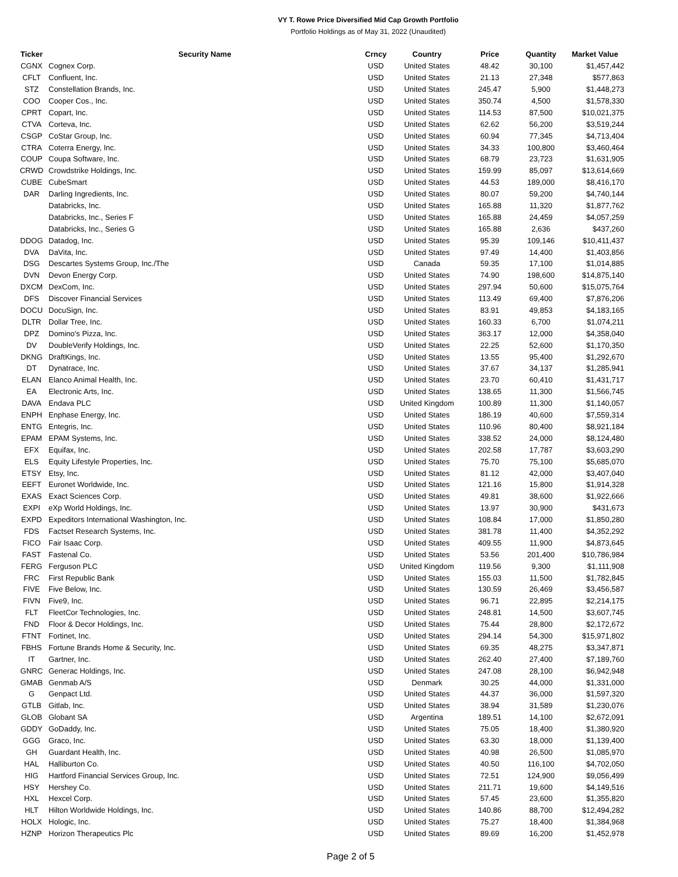VY T. Rowe Price Diversified Mid Cap Growth Portfolio
Portfolio Holdings as of May 31, 2022 (Unaudited)
| Ticker | Security Name | Crncy | Country | Price | Quantity | Market Value |
| --- | --- | --- | --- | --- | --- | --- |
| CGNX | Cognex Corp. | USD | United States | 48.42 | 30,100 | $1,457,442 |
| CFLT | Confluent, Inc. | USD | United States | 21.13 | 27,348 | $577,863 |
| STZ | Constellation Brands, Inc. | USD | United States | 245.47 | 5,900 | $1,448,273 |
| COO | Cooper Cos., Inc. | USD | United States | 350.74 | 4,500 | $1,578,330 |
| CPRT | Copart, Inc. | USD | United States | 114.53 | 87,500 | $10,021,375 |
| CTVA | Corteva, Inc. | USD | United States | 62.62 | 56,200 | $3,519,244 |
| CSGP | CoStar Group, Inc. | USD | United States | 60.94 | 77,345 | $4,713,404 |
| CTRA | Coterra Energy, Inc. | USD | United States | 34.33 | 100,800 | $3,460,464 |
| COUP | Coupa Software, Inc. | USD | United States | 68.79 | 23,723 | $1,631,905 |
| CRWD | Crowdstrike Holdings, Inc. | USD | United States | 159.99 | 85,097 | $13,614,669 |
| CUBE | CubeSmart | USD | United States | 44.53 | 189,000 | $8,416,170 |
| DAR | Darling Ingredients, Inc. | USD | United States | 80.07 | 59,200 | $4,740,144 |
| | Databricks, Inc. | USD | United States | 165.88 | 11,320 | $1,877,762 |
| | Databricks, Inc., Series F | USD | United States | 165.88 | 24,459 | $4,057,259 |
| | Databricks, Inc., Series G | USD | United States | 165.88 | 2,636 | $437,260 |
| DDOG | Datadog, Inc. | USD | United States | 95.39 | 109,146 | $10,411,437 |
| DVA | DaVita, Inc. | USD | United States | 97.49 | 14,400 | $1,403,856 |
| DSG | Descartes Systems Group, Inc./The | USD | Canada | 59.35 | 17,100 | $1,014,885 |
| DVN | Devon Energy Corp. | USD | United States | 74.90 | 198,600 | $14,875,140 |
| DXCM | DexCom, Inc. | USD | United States | 297.94 | 50,600 | $15,075,764 |
| DFS | Discover Financial Services | USD | United States | 113.49 | 69,400 | $7,876,206 |
| DOCU | DocuSign, Inc. | USD | United States | 83.91 | 49,853 | $4,183,165 |
| DLTR | Dollar Tree, Inc. | USD | United States | 160.33 | 6,700 | $1,074,211 |
| DPZ | Domino's Pizza, Inc. | USD | United States | 363.17 | 12,000 | $4,358,040 |
| DV | DoubleVerify Holdings, Inc. | USD | United States | 22.25 | 52,600 | $1,170,350 |
| DKNG | DraftKings, Inc. | USD | United States | 13.55 | 95,400 | $1,292,670 |
| DT | Dynatrace, Inc. | USD | United States | 37.67 | 34,137 | $1,285,941 |
| ELAN | Elanco Animal Health, Inc. | USD | United States | 23.70 | 60,410 | $1,431,717 |
| EA | Electronic Arts, Inc. | USD | United States | 138.65 | 11,300 | $1,566,745 |
| DAVA | Endava PLC | USD | United Kingdom | 100.89 | 11,300 | $1,140,057 |
| ENPH | Enphase Energy, Inc. | USD | United States | 186.19 | 40,600 | $7,559,314 |
| ENTG | Entegris, Inc. | USD | United States | 110.96 | 80,400 | $8,921,184 |
| EPAM | EPAM Systems, Inc. | USD | United States | 338.52 | 24,000 | $8,124,480 |
| EFX | Equifax, Inc. | USD | United States | 202.58 | 17,787 | $3,603,290 |
| ELS | Equity Lifestyle Properties, Inc. | USD | United States | 75.70 | 75,100 | $5,685,070 |
| ETSY | Etsy, Inc. | USD | United States | 81.12 | 42,000 | $3,407,040 |
| EEFT | Euronet Worldwide, Inc. | USD | United States | 121.16 | 15,800 | $1,914,328 |
| EXAS | Exact Sciences Corp. | USD | United States | 49.81 | 38,600 | $1,922,666 |
| EXPI | eXp World Holdings, Inc. | USD | United States | 13.97 | 30,900 | $431,673 |
| EXPD | Expeditors International Washington, Inc. | USD | United States | 108.84 | 17,000 | $1,850,280 |
| FDS | Factset Research Systems, Inc. | USD | United States | 381.78 | 11,400 | $4,352,292 |
| FICO | Fair Isaac Corp. | USD | United States | 409.55 | 11,900 | $4,873,645 |
| FAST | Fastenal Co. | USD | United States | 53.56 | 201,400 | $10,786,984 |
| FERG | Ferguson PLC | USD | United Kingdom | 119.56 | 9,300 | $1,111,908 |
| FRC | First Republic Bank | USD | United States | 155.03 | 11,500 | $1,782,845 |
| FIVE | Five Below, Inc. | USD | United States | 130.59 | 26,469 | $3,456,587 |
| FIVN | Five9, Inc. | USD | United States | 96.71 | 22,895 | $2,214,175 |
| FLT | FleetCor Technologies, Inc. | USD | United States | 248.81 | 14,500 | $3,607,745 |
| FND | Floor & Decor Holdings, Inc. | USD | United States | 75.44 | 28,800 | $2,172,672 |
| FTNT | Fortinet, Inc. | USD | United States | 294.14 | 54,300 | $15,971,802 |
| FBHS | Fortune Brands Home & Security, Inc. | USD | United States | 69.35 | 48,275 | $3,347,871 |
| IT | Gartner, Inc. | USD | United States | 262.40 | 27,400 | $7,189,760 |
| GNRC | Generac Holdings, Inc. | USD | United States | 247.08 | 28,100 | $6,942,948 |
| GMAB | Genmab A/S | USD | Denmark | 30.25 | 44,000 | $1,331,000 |
| G | Genpact Ltd. | USD | United States | 44.37 | 36,000 | $1,597,320 |
| GTLB | Gitlab, Inc. | USD | United States | 38.94 | 31,589 | $1,230,076 |
| GLOB | Globant SA | USD | Argentina | 189.51 | 14,100 | $2,672,091 |
| GDDY | GoDaddy, Inc. | USD | United States | 75.05 | 18,400 | $1,380,920 |
| GGG | Graco, Inc. | USD | United States | 63.30 | 18,000 | $1,139,400 |
| GH | Guardant Health, Inc. | USD | United States | 40.98 | 26,500 | $1,085,970 |
| HAL | Halliburton Co. | USD | United States | 40.50 | 116,100 | $4,702,050 |
| HIG | Hartford Financial Services Group, Inc. | USD | United States | 72.51 | 124,900 | $9,056,499 |
| HSY | Hershey Co. | USD | United States | 211.71 | 19,600 | $4,149,516 |
| HXL | Hexcel Corp. | USD | United States | 57.45 | 23,600 | $1,355,820 |
| HLT | Hilton Worldwide Holdings, Inc. | USD | United States | 140.86 | 88,700 | $12,494,282 |
| HOLX | Hologic, Inc. | USD | United States | 75.27 | 18,400 | $1,384,968 |
| HZNP | Horizon Therapeutics Plc | USD | United States | 89.69 | 16,200 | $1,452,978 |
Page 2 of 5